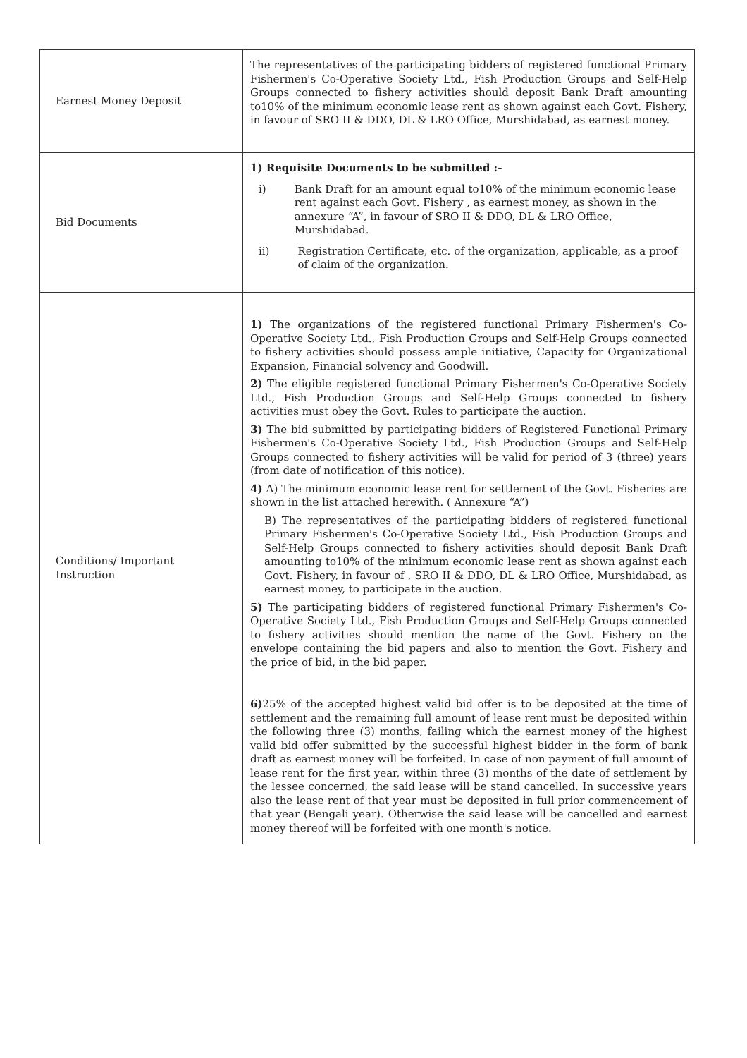| Earnest Money Deposit | The representatives of the participating bidders of registered functional Primary Fishermen's Co-Operative Society Ltd., Fish Production Groups and Self-Help Groups connected to fishery activities should deposit Bank Draft amounting to10% of the minimum economic lease rent as shown against each Govt. Fishery, in favour of SRO II & DDO, DL & LRO Office, Murshidabad, as earnest money. |
| Bid Documents | 1) Requisite Documents to be submitted :- i) Bank Draft for an amount equal to10% of the minimum economic lease rent against each Govt. Fishery , as earnest money, as shown in the annexure “A”, in favour of SRO II & DDO, DL & LRO Office, Murshidabad. ii) Registration Certificate, etc. of the organization, applicable, as a proof of claim of the organization. |
| Conditions/ Important Instruction | 1) The organizations of the registered functional Primary Fishermen's Co-Operative Society Ltd., Fish Production Groups and Self-Help Groups connected to fishery activities should possess ample initiative, Capacity for Organizational Expansion, Financial solvency and Goodwill. 2) The eligible registered functional Primary Fishermen's Co-Operative Society Ltd., Fish Production Groups and Self-Help Groups connected to fishery activities must obey the Govt. Rules to participate the auction. 3) The bid submitted by participating bidders of Registered Functional Primary Fishermen's Co-Operative Society Ltd., Fish Production Groups and Self-Help Groups connected to fishery activities will be valid for period of 3 (three) years (from date of notification of this notice). 4) A) The minimum economic lease rent for settlement of the Govt. Fisheries are shown in the list attached herewith. ( Annexure “A”) B) The representatives of the participating bidders of registered functional Primary Fishermen's Co-Operative Society Ltd., Fish Production Groups and Self-Help Groups connected to fishery activities should deposit Bank Draft amounting to10% of the minimum economic lease rent as shown against each Govt. Fishery, in favour of , SRO II & DDO, DL & LRO Office, Murshidabad, as earnest money, to participate in the auction. 5) The participating bidders of registered functional Primary Fishermen's Co-Operative Society Ltd., Fish Production Groups and Self-Help Groups connected to fishery activities should mention the name of the Govt. Fishery on the envelope containing the bid papers and also to mention the Govt. Fishery and the price of bid, in the bid paper. 6) 25% of the accepted highest valid bid offer is to be deposited at the time of settlement and the remaining full amount of lease rent must be deposited within the following three (3) months, failing which the earnest money of the highest valid bid offer submitted by the successful highest bidder in the form of bank draft as earnest money will be forfeited. In case of non payment of full amount of lease rent for the first year, within three (3) months of the date of settlement by the lessee concerned, the said lease will be stand cancelled. In successive years also the lease rent of that year must be deposited in full prior commencement of that year (Bengali year). Otherwise the said lease will be cancelled and earnest money thereof will be forfeited with one month's notice. |